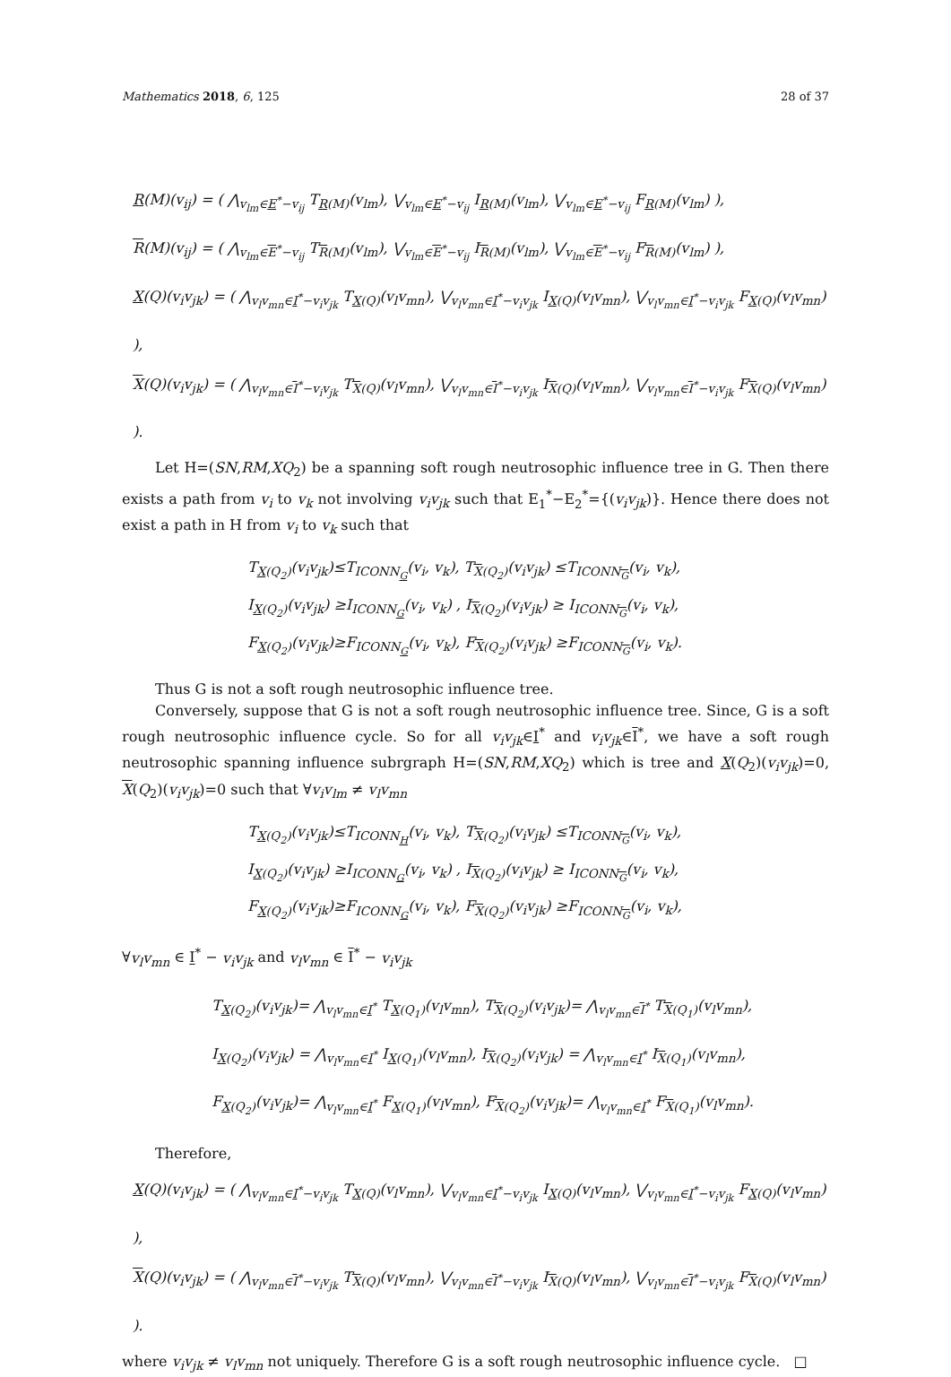Mathematics 2018, 6, 125 28 of 37
R(M)(v<sub>ij</sub>) = ( ⋀<sub>v<sub>lm</sub>∈E<sup>*</sup>−v<sub>ij</sub></sub> T<sub>R(M)</sub>(v<sub>lm</sub>), ⋁<sub>v<sub>lm</sub>∈E<sup>*</sup>−v<sub>ij</sub></sub> I<sub>R(M)</sub>(v<sub>lm</sub>), ⋁<sub>v<sub>lm</sub>∈E<sup>*</sup>−v<sub>ij</sub></sub> F<sub>R(M)</sub>(v<sub>lm</sub>) ),
R(M)(v<sub>ij</sub>) = ( ⋀<sub>v<sub>lm</sub>∈E<sup>*</sup>−v<sub>ij</sub></sub> T<sub>R(M)</sub>(v<sub>lm</sub>), ⋁<sub>v<sub>lm</sub>∈E<sup>*</sup>−v<sub>ij</sub></sub> I<sub>R(M)</sub>(v<sub>lm</sub>), ⋁<sub>v<sub>lm</sub>∈E<sup>*</sup>−v<sub>ij</sub></sub> F<sub>R(M)</sub>(v<sub>lm</sub>) ),
X(Q)(v<sub>i</sub>v<sub>jk</sub>) = ( ⋀<sub>v<sub>l</sub>v<sub>mn</sub>∈I<sup>*</sup>−v<sub>i</sub>v<sub>jk</sub></sub> T<sub>X(Q)</sub>(v<sub>l</sub>v<sub>mn</sub>), ⋁<sub>v<sub>l</sub>v<sub>mn</sub>∈I<sup>*</sup>−v<sub>i</sub>v<sub>jk</sub></sub> I<sub>X(Q)</sub>(v<sub>l</sub>v<sub>mn</sub>), ⋁<sub>v<sub>l</sub>v<sub>mn</sub>∈I<sup>*</sup>−v<sub>i</sub>v<sub>jk</sub></sub> F<sub>X(Q)</sub>(v<sub>l</sub>v<sub>mn</sub>) ),
X(Q)(v<sub>i</sub>v<sub>jk</sub>) = ( ⋀<sub>v<sub>l</sub>v<sub>mn</sub>∈I<sup>*</sup>−v<sub>i</sub>v<sub>jk</sub></sub> T<sub>X(Q)</sub>(v<sub>l</sub>v<sub>mn</sub>), ⋁<sub>v<sub>l</sub>v<sub>mn</sub>∈I<sup>*</sup>−v<sub>i</sub>v<sub>jk</sub></sub> I<sub>X(Q)</sub>(v<sub>l</sub>v<sub>mn</sub>), ⋁<sub>v<sub>l</sub>v<sub>mn</sub>∈I<sup>*</sup>−v<sub>i</sub>v<sub>jk</sub></sub> F<sub>X(Q)</sub>(v<sub>l</sub>v<sub>mn</sub>) ).
Let H=(SN,RM,XQ<sub>2</sub>) be a spanning soft rough neutrosophic influence tree in G. Then there exists a path from v<sub>i</sub> to v<sub>k</sub> not involving v<sub>i</sub>v<sub>jk</sub> such that E<sub>1</sub><sup>*</sup>−E<sub>2</sub><sup>*</sup>={(v<sub>i</sub>v<sub>jk</sub>)}. Hence there does not exist a path in H from v<sub>i</sub> to v<sub>k</sub> such that
T<sub>X(Q<sub>2</sub>)</sub>(v<sub>i</sub>v<sub>jk</sub>)≤T<sub>ICONN<sub>G</sub></sub>(v<sub>i</sub>, v<sub>k</sub>), T<sub>X(Q<sub>2</sub>)</sub>(v<sub>i</sub>v<sub>jk</sub>) ≤T<sub>ICONN<sub>G</sub></sub>(v<sub>i</sub>, v<sub>k</sub>),
I<sub>X(Q<sub>2</sub>)</sub>(v<sub>i</sub>v<sub>jk</sub>) ≥I<sub>ICONN<sub>G</sub></sub>(v<sub>i</sub>, v<sub>k</sub>) , I<sub>X(Q<sub>2</sub>)</sub>(v<sub>i</sub>v<sub>jk</sub>) ≥ I<sub>ICONN<sub>G</sub></sub>(v<sub>i</sub>, v<sub>k</sub>),
F<sub>X(Q<sub>2</sub>)</sub>(v<sub>i</sub>v<sub>jk</sub>)≥F<sub>ICONN<sub>G</sub></sub>(v<sub>i</sub>, v<sub>k</sub>), F<sub>X(Q<sub>2</sub>)</sub>(v<sub>i</sub>v<sub>jk</sub>) ≥F<sub>ICONN<sub>G</sub></sub>(v<sub>i</sub>, v<sub>k</sub>).
Thus G is not a soft rough neutrosophic influence tree.
Conversely, suppose that G is not a soft rough neutrosophic influence tree. Since, G is a soft rough neutrosophic influence cycle. So for all v<sub>i</sub>v<sub>jk</sub>∈I<sup>*</sup> and v<sub>i</sub>v<sub>jk</sub>∈I<sup>*</sup>, we have a soft rough neutrosophic spanning influence subrgraph H=(SN,RM,XQ<sub>2</sub>) which is tree and X(Q<sub>2</sub>)(v<sub>i</sub>v<sub>jk</sub>)=0, X(Q<sub>2</sub>)(v<sub>i</sub>v<sub>jk</sub>)=0 such that ∀v<sub>i</sub>v<sub>lm</sub> ≠ v<sub>l</sub>v<sub>mn</sub>
T<sub>X(Q<sub>2</sub>)</sub>(v<sub>i</sub>v<sub>jk</sub>)≤T<sub>ICONN<sub>H</sub></sub>(v<sub>i</sub>, v<sub>k</sub>), T<sub>X(Q<sub>2</sub>)</sub>(v<sub>i</sub>v<sub>jk</sub>) ≤T<sub>ICONN<sub>G</sub></sub>(v<sub>i</sub>, v<sub>k</sub>),
I<sub>X(Q<sub>2</sub>)</sub>(v<sub>i</sub>v<sub>jk</sub>) ≥I<sub>ICONN<sub>G</sub></sub>(v<sub>i</sub>, v<sub>k</sub>) , I<sub>X(Q<sub>2</sub>)</sub>(v<sub>i</sub>v<sub>jk</sub>) ≥ I<sub>ICONN<sub>G</sub></sub>(v<sub>i</sub>, v<sub>k</sub>),
F<sub>X(Q<sub>2</sub>)</sub>(v<sub>i</sub>v<sub>jk</sub>)≥F<sub>ICONN<sub>G</sub></sub>(v<sub>i</sub>, v<sub>k</sub>), F<sub>X(Q<sub>2</sub>)</sub>(v<sub>i</sub>v<sub>jk</sub>) ≥F<sub>ICONN<sub>G</sub></sub>(v<sub>i</sub>, v<sub>k</sub>),
∀v<sub>l</sub>v<sub>mn</sub> ∈ I<sup>*</sup> − v<sub>i</sub>v<sub>jk</sub> and v<sub>l</sub>v<sub>mn</sub> ∈ I<sup>*</sup> − v<sub>i</sub>v<sub>jk</sub>
T<sub>X(Q<sub>2</sub>)</sub>(v<sub>i</sub>v<sub>jk</sub>)= ⋀<sub>v<sub>l</sub>v<sub>mn</sub>∈I<sup>*</sup></sub> T<sub>X(Q<sub>1</sub>)</sub>(v<sub>l</sub>v<sub>mn</sub>), T<sub>X(Q<sub>2</sub>)</sub>(v<sub>i</sub>v<sub>jk</sub>)= ⋀<sub>v<sub>l</sub>v<sub>mn</sub>∈I<sup>*</sup></sub> T<sub>X(Q<sub>1</sub>)</sub>(v<sub>l</sub>v<sub>mn</sub>),
I<sub>X(Q<sub>2</sub>)</sub>(v<sub>i</sub>v<sub>jk</sub>) = ⋀<sub>v<sub>l</sub>v<sub>mn</sub>∈I<sup>*</sup></sub> I<sub>X(Q<sub>1</sub>)</sub>(v<sub>l</sub>v<sub>mn</sub>), I<sub>X(Q<sub>2</sub>)</sub>(v<sub>i</sub>v<sub>jk</sub>) = ⋀<sub>v<sub>l</sub>v<sub>mn</sub>∈I<sup>*</sup></sub> I<sub>X(Q<sub>1</sub>)</sub>(v<sub>l</sub>v<sub>mn</sub>),
F<sub>X(Q<sub>2</sub>)</sub>(v<sub>i</sub>v<sub>jk</sub>)= ⋀<sub>v<sub>l</sub>v<sub>mn</sub>∈I<sup>*</sup></sub> F<sub>X(Q<sub>1</sub>)</sub>(v<sub>l</sub>v<sub>mn</sub>), F<sub>X(Q<sub>2</sub>)</sub>(v<sub>i</sub>v<sub>jk</sub>)= ⋀<sub>v<sub>l</sub>v<sub>mn</sub>∈I<sup>*</sup></sub> F<sub>X(Q<sub>1</sub>)</sub>(v<sub>l</sub>v<sub>mn</sub>).
Therefore,
X(Q)(v<sub>i</sub>v<sub>jk</sub>) = ( ⋀<sub>v<sub>l</sub>v<sub>mn</sub>∈I<sup>*</sup>−v<sub>i</sub>v<sub>jk</sub></sub> T<sub>X(Q)</sub>(v<sub>l</sub>v<sub>mn</sub>), ⋁<sub>v<sub>l</sub>v<sub>mn</sub>∈I<sup>*</sup>−v<sub>i</sub>v<sub>jk</sub></sub> I<sub>X(Q)</sub>(v<sub>l</sub>v<sub>mn</sub>), ⋁<sub>v<sub>l</sub>v<sub>mn</sub>∈I<sup>*</sup>−v<sub>i</sub>v<sub>jk</sub></sub> F<sub>X(Q)</sub>(v<sub>l</sub>v<sub>mn</sub>) ),
X(Q)(v<sub>i</sub>v<sub>jk</sub>) = ( ⋀<sub>v<sub>l</sub>v<sub>mn</sub>∈I<sup>*</sup>−v<sub>i</sub>v<sub>jk</sub></sub> T<sub>X(Q)</sub>(v<sub>l</sub>v<sub>mn</sub>), ⋁<sub>v<sub>l</sub>v<sub>mn</sub>∈I<sup>*</sup>−v<sub>i</sub>v<sub>jk</sub></sub> I<sub>X(Q)</sub>(v<sub>l</sub>v<sub>mn</sub>), ⋁<sub>v<sub>l</sub>v<sub>mn</sub>∈I<sup>*</sup>−v<sub>i</sub>v<sub>jk</sub></sub> F<sub>X(Q)</sub>(v<sub>l</sub>v<sub>mn</sub>) ).
where v<sub>i</sub>v<sub>jk</sub> ≠ v<sub>l</sub>v<sub>mn</sub> not uniquely. Therefore G is a soft rough neutrosophic influence cycle. □